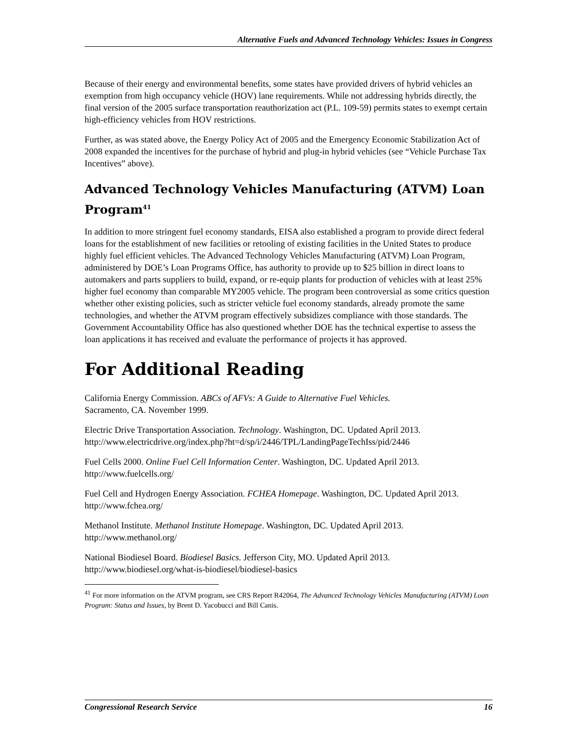Alternative Fuels and Advanced Technology Vehicles: Issues in Congress
Because of their energy and environmental benefits, some states have provided drivers of hybrid vehicles an exemption from high occupancy vehicle (HOV) lane requirements. While not addressing hybrids directly, the final version of the 2005 surface transportation reauthorization act (P.L. 109-59) permits states to exempt certain high-efficiency vehicles from HOV restrictions.
Further, as was stated above, the Energy Policy Act of 2005 and the Emergency Economic Stabilization Act of 2008 expanded the incentives for the purchase of hybrid and plug-in hybrid vehicles (see “Vehicle Purchase Tax Incentives” above).
Advanced Technology Vehicles Manufacturing (ATVM) Loan Program<sup>41</sup>
In addition to more stringent fuel economy standards, EISA also established a program to provide direct federal loans for the establishment of new facilities or retooling of existing facilities in the United States to produce highly fuel efficient vehicles. The Advanced Technology Vehicles Manufacturing (ATVM) Loan Program, administered by DOE’s Loan Programs Office, has authority to provide up to $25 billion in direct loans to automakers and parts suppliers to build, expand, or re-equip plants for production of vehicles with at least 25% higher fuel economy than comparable MY2005 vehicle. The program been controversial as some critics question whether other existing policies, such as stricter vehicle fuel economy standards, already promote the same technologies, and whether the ATVM program effectively subsidizes compliance with those standards. The Government Accountability Office has also questioned whether DOE has the technical expertise to assess the loan applications it has received and evaluate the performance of projects it has approved.
For Additional Reading
California Energy Commission. ABCs of AFVs: A Guide to Alternative Fuel Vehicles.
Sacramento, CA. November 1999.
Electric Drive Transportation Association. Technology. Washington, DC. Updated April 2013. http://www.electricdrive.org/index.php?ht=d/sp/i/2446/TPL/LandingPageTechIss/pid/2446
Fuel Cells 2000. Online Fuel Cell Information Center. Washington, DC. Updated April 2013. http://www.fuelcells.org/
Fuel Cell and Hydrogen Energy Association. FCHEA Homepage. Washington, DC. Updated April 2013. http://www.fchea.org/
Methanol Institute. Methanol Institute Homepage. Washington, DC. Updated April 2013. http://www.methanol.org/
National Biodiesel Board. Biodiesel Basics. Jefferson City, MO. Updated April 2013. http://www.biodiesel.org/what-is-biodiesel/biodiesel-basics
<sup>41</sup> For more information on the ATVM program, see CRS Report R42064, The Advanced Technology Vehicles Manufacturing (ATVM) Loan Program: Status and Issues, by Brent D. Yacobucci and Bill Canis.
Congressional Research Service 16